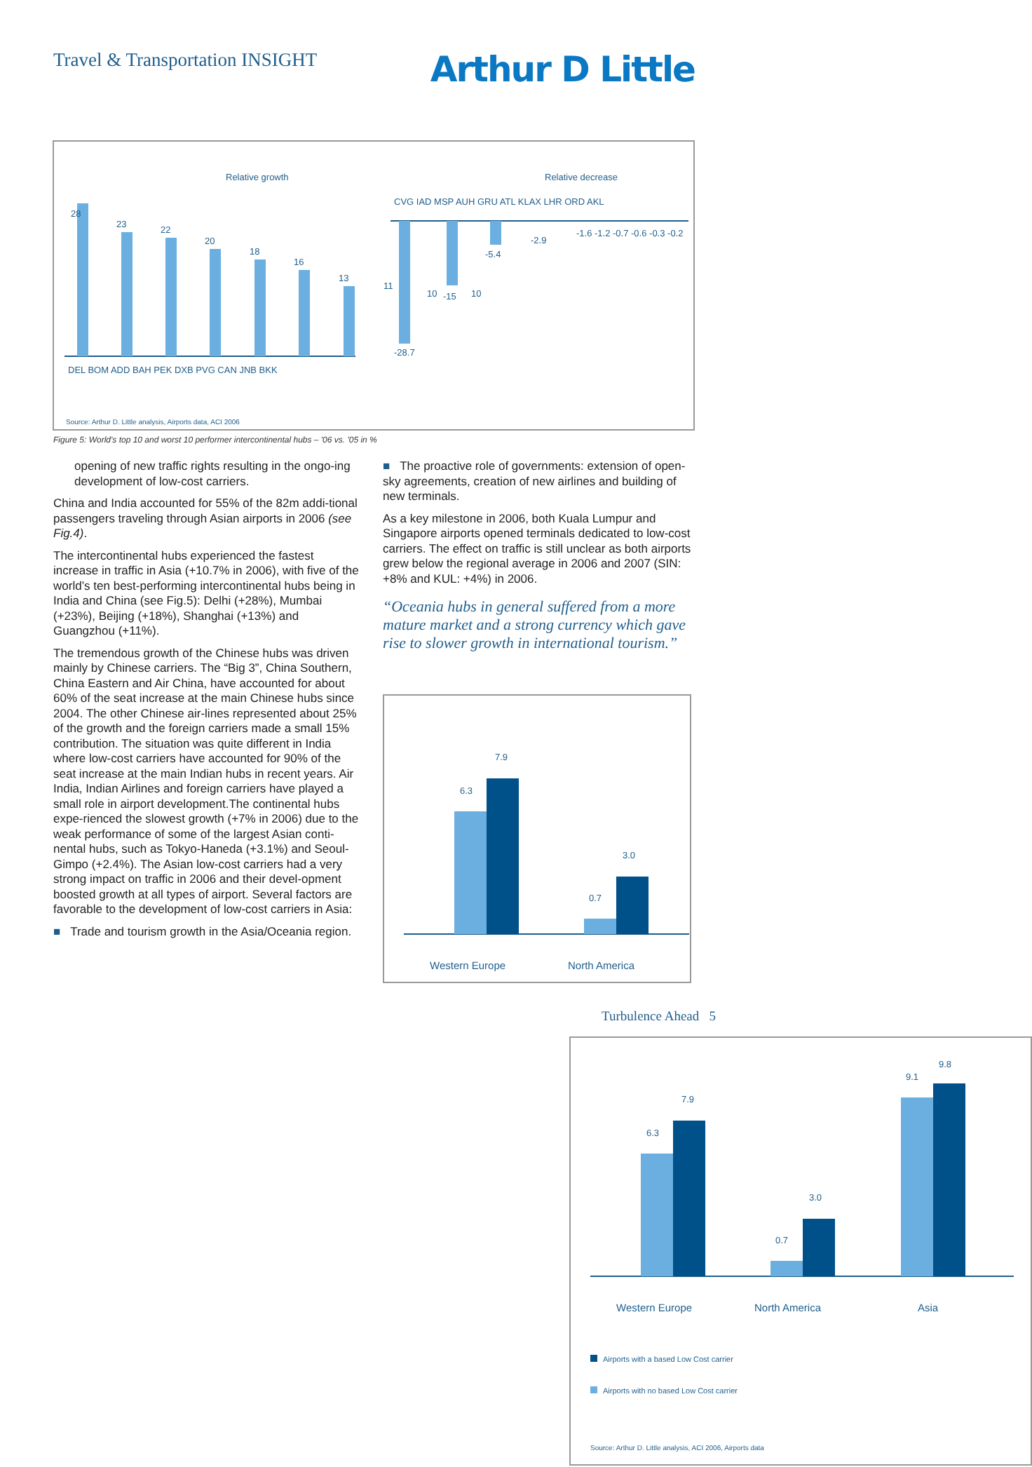Travel & Transportation INSIGHT
Arthur D Little
Relative growth
Relative decrease
28
23
22
20
18
16
13
11
10
10
DEL BOM ADD BAH PEK DXB PVG CAN JNB BKK
CVG IAD MSP AUH GRU ATL KLAX LHR ORD AKL
-28.7
-15
-5.4
-2.9
-1.6 -1.2 -0.7 -0.6 -0.3 -0.2
Source: Arthur D. Little analysis, Airports data, ACI 2006
Figure 5: World's top 10 and worst 10 performer intercontinental hubs – '06 vs. '05 in %
opening of new traffic rights resulting in the ongo-ing development of low-cost carriers.
China and India accounted for 55% of the 82m addi-tional passengers traveling through Asian airports in 2006 (see Fig.4).
The intercontinental hubs experienced the fastest increase in traffic in Asia (+10.7% in 2006), with five of the world’s ten best-performing intercontinental hubs being in India and China (see Fig.5): Delhi (+28%), Mumbai (+23%), Beijing (+18%), Shanghai (+13%) and Guangzhou (+11%).
The tremendous growth of the Chinese hubs was driven mainly by Chinese carriers. The “Big 3”, China Southern, China Eastern and Air China, have accounted for about 60% of the seat increase at the main Chinese hubs since 2004. The other Chinese air-lines represented about 25% of the growth and the foreign carriers made a small 15% contribution. The situation was quite different in India where low-cost carriers have accounted for 90% of the seat increase at the main Indian hubs in recent years. Air India, Indian Airlines and foreign carriers have played a small role in airport development.The continental hubs expe-rienced the slowest growth (+7% in 2006) due to the weak performance of some of the largest Asian conti-nental hubs, such as Tokyo-Haneda (+3.1%) and Seoul-Gimpo (+2.4%). The Asian low-cost carriers had a very strong impact on traffic in 2006 and their devel-opment boosted growth at all types of airport. Several factors are favorable to the development of low-cost carriers in Asia:
■ Trade and tourism growth in the Asia/Oceania region.
■ The proactive role of governments: extension of open-sky agreements, creation of new airlines and building of new terminals.
As a key milestone in 2006, both Kuala Lumpur and Singapore airports opened terminals dedicated to low-cost carriers. The effect on traffic is still unclear as both airports grew below the regional average in 2006 and 2007 (SIN: +8% and KUL: +4%) in 2006.
“Oceania hubs in general suffered from a more mature market and a strong currency which gave rise to slower growth in international tourism.”
6.3
7.9
0.7
3.0
Western Europe
North America
6.3
7.9
0.7
3.0
9.1
9.8
Western Europe
North America
Asia
Airports with a based Low Cost carrier
Airports with no based Low Cost carrier
Source: Arthur D. Little analysis, ACI 2006, Airports data
Turbulence Ahead 5